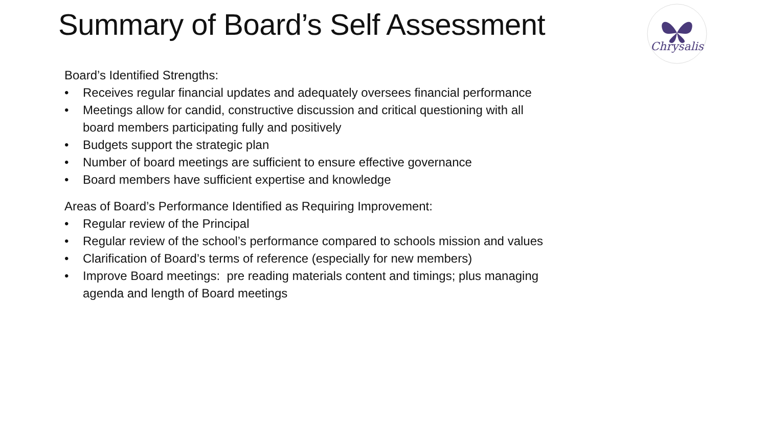Summary of Board’s Self Assessment
Chrysalis
Board’s Identified Strengths:
• Receives regular financial updates and adequately oversees financial performance
• Meetings allow for candid, constructive discussion and critical questioning with all board members participating fully and positively
• Budgets support the strategic plan
• Number of board meetings are sufficient to ensure effective governance
• Board members have sufficient expertise and knowledge
Areas of Board’s Performance Identified as Requiring Improvement:
• Regular review of the Principal
• Regular review of the school’s performance compared to schools mission and values
• Clarification of Board’s terms of reference (especially for new members)
• Improve Board meetings: pre reading materials content and timings; plus managing agenda and length of Board meetings